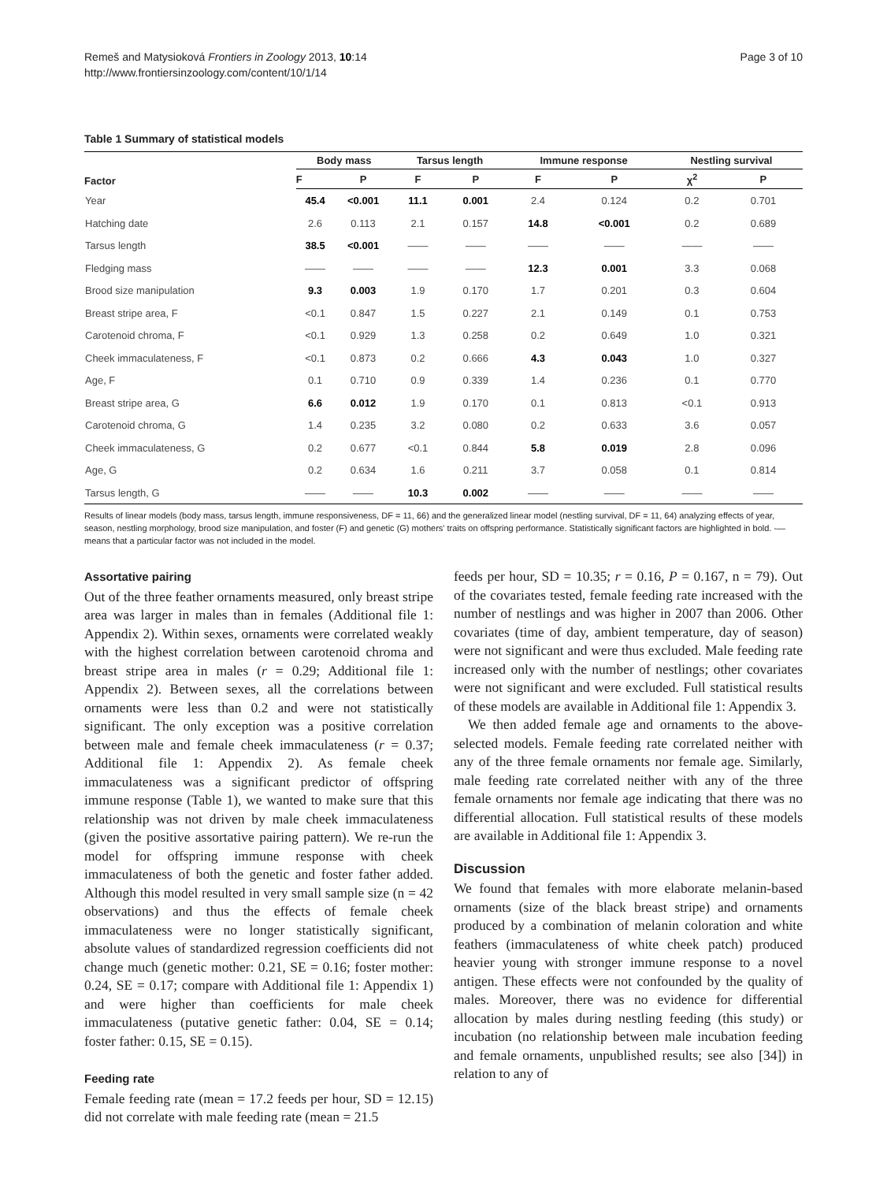Remeš and Matysioková Frontiers in Zoology 2013, 10:14
http://www.frontiersinzoology.com/content/10/1/14
Page 3 of 10
Table 1 Summary of statistical models
| Factor | Body mass | | Tarsus length | | Immune response | | Nestling survival | |
| --- | --- | --- | --- | --- | --- | --- | --- | --- |
| | F | P | F | P | F | P | χ<sup>2</sup> | P |
| Year | 45.4 | <0.001 | 11.1 | 0.001 | 2.4 | 0.124 | 0.2 | 0.701 |
| Hatching date | 2.6 | 0.113 | 2.1 | 0.157 | 14.8 | <0.001 | 0.2 | 0.689 |
| Tarsus length | 38.5 | <0.001 | —— | —— | —— | —— | —— | —— |
| Fledging mass | —— | —— | —— | —— | 12.3 | 0.001 | 3.3 | 0.068 |
| Brood size manipulation | 9.3 | 0.003 | 1.9 | 0.170 | 1.7 | 0.201 | 0.3 | 0.604 |
| Breast stripe area, F | <0.1 | 0.847 | 1.5 | 0.227 | 2.1 | 0.149 | 0.1 | 0.753 |
| Carotenoid chroma, F | <0.1 | 0.929 | 1.3 | 0.258 | 0.2 | 0.649 | 1.0 | 0.321 |
| Cheek immaculateness, F | <0.1 | 0.873 | 0.2 | 0.666 | 4.3 | 0.043 | 1.0 | 0.327 |
| Age, F | 0.1 | 0.710 | 0.9 | 0.339 | 1.4 | 0.236 | 0.1 | 0.770 |
| Breast stripe area, G | 6.6 | 0.012 | 1.9 | 0.170 | 0.1 | 0.813 | <0.1 | 0.913 |
| Carotenoid chroma, G | 1.4 | 0.235 | 3.2 | 0.080 | 0.2 | 0.633 | 3.6 | 0.057 |
| Cheek immaculateness, G | 0.2 | 0.677 | <0.1 | 0.844 | 5.8 | 0.019 | 2.8 | 0.096 |
| Age, G | 0.2 | 0.634 | 1.6 | 0.211 | 3.7 | 0.058 | 0.1 | 0.814 |
| Tarsus length, G | —— | —— | 10.3 | 0.002 | —— | —— | —— | —— |
Results of linear models (body mass, tarsus length, immune responsiveness, DF = 11, 66) and the generalized linear model (nestling survival, DF = 11, 64) analyzing effects of year, season, nestling morphology, brood size manipulation, and foster (F) and genetic (G) mothers' traits on offspring performance. Statistically significant factors are highlighted in bold. -— means that a particular factor was not included in the model.
Assortative pairing
Out of the three feather ornaments measured, only breast stripe area was larger in males than in females (Additional file 1: Appendix 2). Within sexes, ornaments were correlated weakly with the highest correlation between carotenoid chroma and breast stripe area in males (r = 0.29; Additional file 1: Appendix 2). Between sexes, all the correlations between ornaments were less than 0.2 and were not statistically significant. The only exception was a positive correlation between male and female cheek immaculateness (r = 0.37; Additional file 1: Appendix 2). As female cheek immaculateness was a significant predictor of offspring immune response (Table 1), we wanted to make sure that this relationship was not driven by male cheek immaculateness (given the positive assortative pairing pattern). We re-run the model for offspring immune response with cheek immaculateness of both the genetic and foster father added. Although this model resulted in very small sample size (n = 42 observations) and thus the effects of female cheek immaculateness were no longer statistically significant, absolute values of standardized regression coefficients did not change much (genetic mother: 0.21, SE = 0.16; foster mother: 0.24, SE = 0.17; compare with Additional file 1: Appendix 1) and were higher than coefficients for male cheek immaculateness (putative genetic father: 0.04, SE = 0.14; foster father: 0.15, SE = 0.15).
Feeding rate
Female feeding rate (mean = 17.2 feeds per hour, SD = 12.15) did not correlate with male feeding rate (mean = 21.5
feeds per hour, SD = 10.35; r = 0.16, P = 0.167, n = 79). Out of the covariates tested, female feeding rate increased with the number of nestlings and was higher in 2007 than 2006. Other covariates (time of day, ambient temperature, day of season) were not significant and were thus excluded. Male feeding rate increased only with the number of nestlings; other covariates were not significant and were excluded. Full statistical results of these models are available in Additional file 1: Appendix 3.
We then added female age and ornaments to the above-selected models. Female feeding rate correlated neither with any of the three female ornaments nor female age. Similarly, male feeding rate correlated neither with any of the three female ornaments nor female age indicating that there was no differential allocation. Full statistical results of these models are available in Additional file 1: Appendix 3.
Discussion
We found that females with more elaborate melanin-based ornaments (size of the black breast stripe) and ornaments produced by a combination of melanin coloration and white feathers (immaculateness of white cheek patch) produced heavier young with stronger immune response to a novel antigen. These effects were not confounded by the quality of males. Moreover, there was no evidence for differential allocation by males during nestling feeding (this study) or incubation (no relationship between male incubation feeding and female ornaments, unpublished results; see also [34]) in relation to any of